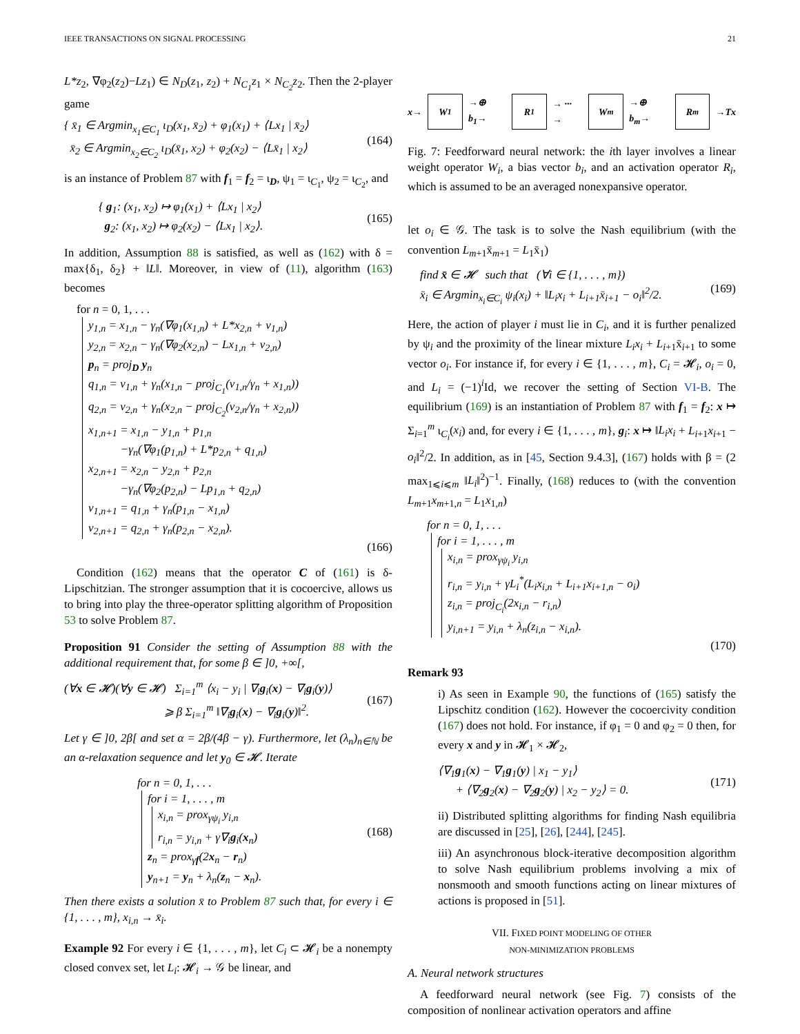IEEE TRANSACTIONS ON SIGNAL PROCESSING 21
L*z<sub>2</sub>, ∇φ<sub>2</sub>(z<sub>2</sub>)−Lz<sub>1</sub>) ∈ N<sub>D</sub>(z<sub>1</sub>, z<sub>2</sub>) + N<sub>C<sub>1</sub></sub>z<sub>1</sub> × N<sub>C<sub>2</sub></sub>z<sub>2</sub>. Then the 2-player game
{ x̄<sub>1</sub> ∈ Argmin<sub>x<sub>1</sub>∈C<sub>1</sub></sub> ι<sub>D</sub>(x<sub>1</sub>, x̄<sub>2</sub>) + φ<sub>1</sub>(x<sub>1</sub>) + ⟨Lx<sub>1</sub> | x̄<sub>2</sub>⟩
x̄<sub>2</sub> ∈ Argmin<sub>x<sub>2</sub>∈C<sub>2</sub></sub> ι<sub>D</sub>(x̄<sub>1</sub>, x<sub>2</sub>) + φ<sub>2</sub>(x<sub>2</sub>) − ⟨Lx̄<sub>1</sub> | x<sub>2</sub>⟩
(164)
is an instance of Problem 87 with f<sub>1</sub> = f<sub>2</sub> = ι<sub>D</sub>, ψ<sub>1</sub> = ι<sub>C<sub>1</sub></sub>, ψ<sub>2</sub> = ι<sub>C<sub>2</sub></sub>, and
{ g<sub>1</sub>: (x<sub>1</sub>, x<sub>2</sub>) ↦ φ<sub>1</sub>(x<sub>1</sub>) + ⟨Lx<sub>1</sub> | x<sub>2</sub>⟩
g<sub>2</sub>: (x<sub>1</sub>, x<sub>2</sub>) ↦ φ<sub>2</sub>(x<sub>2</sub>) − ⟨Lx<sub>1</sub> | x<sub>2</sub>⟩.
(165)
In addition, Assumption 88 is satisfied, as well as (162) with δ = max{δ<sub>1</sub>, δ<sub>2</sub>} + ‖L‖. Moreover, in view of (11), algorithm (163) becomes
for n = 0, 1, . . .
y<sub>1,n</sub> = x<sub>1,n</sub> − γ<sub>n</sub>(∇φ<sub>1</sub>(x<sub>1,n</sub>) + L*x<sub>2,n</sub> + v<sub>1,n</sub>)
y<sub>2,n</sub> = x<sub>2,n</sub> − γ<sub>n</sub>(∇φ<sub>2</sub>(x<sub>2,n</sub>) − Lx<sub>1,n</sub> + v<sub>2,n</sub>)
p<sub>n</sub> = proj<sub>D</sub> y<sub>n</sub>
q<sub>1,n</sub> = v<sub>1,n</sub> + γ<sub>n</sub>(x<sub>1,n</sub> − proj<sub>C<sub>1</sub></sub>(v<sub>1,n</sub>/γ<sub>n</sub> + x<sub>1,n</sub>))
q<sub>2,n</sub> = v<sub>2,n</sub> + γ<sub>n</sub>(x<sub>2,n</sub> − proj<sub>C<sub>2</sub></sub>(v<sub>2,n</sub>/γ<sub>n</sub> + x<sub>2,n</sub>))
x<sub>1,n+1</sub> = x<sub>1,n</sub> − y<sub>1,n</sub> + p<sub>1,n</sub>
−γ<sub>n</sub>(∇φ<sub>1</sub>(p<sub>1,n</sub>) + L*p<sub>2,n</sub> + q<sub>1,n</sub>)
x<sub>2,n+1</sub> = x<sub>2,n</sub> − y<sub>2,n</sub> + p<sub>2,n</sub>
−γ<sub>n</sub>(∇φ<sub>2</sub>(p<sub>2,n</sub>) − Lp<sub>1,n</sub> + q<sub>2,n</sub>)
v<sub>1,n+1</sub> = q<sub>1,n</sub> + γ<sub>n</sub>(p<sub>1,n</sub> − x<sub>1,n</sub>)
v<sub>2,n+1</sub> = q<sub>2,n</sub> + γ<sub>n</sub>(p<sub>2,n</sub> − x<sub>2,n</sub>).
(166)
Condition (162) means that the operator C of (161) is δ-Lipschitzian. The stronger assumption that it is cocoercive, allows us to bring into play the three-operator splitting algorithm of Proposition 53 to solve Problem 87.
Proposition 91 Consider the setting of Assumption 88 with the additional requirement that, for some β ∈ ]0, +∞[,
(∀x ∈ 𝓗)(∀y ∈ 𝓗) Σ<sub>i=1</sub><sup>m</sup> ⟨x<sub>i</sub> − y<sub>i</sub> | ∇<sub>i</sub>g<sub>i</sub>(x) − ∇<sub>i</sub>g<sub>i</sub>(y)⟩
⩾ β Σ<sub>i=1</sub><sup>m</sup> ‖∇<sub>i</sub>g<sub>i</sub>(x) − ∇<sub>i</sub>g<sub>i</sub>(y)‖<sup>2</sup>.
(167)
Let γ ∈ ]0, 2β[ and set α = 2β/(4β − γ). Furthermore, let (λ<sub>n</sub>)<sub>n∈ℕ</sub> be an α-relaxation sequence and let y<sub>0</sub> ∈ 𝓗. Iterate
for n = 0, 1, . . .
for i = 1, . . . , m
x<sub>i,n</sub> = prox<sub>γψ<sub>i</sub></sub> y<sub>i,n</sub>
r<sub>i,n</sub> = y<sub>i,n</sub> + γ∇<sub>i</sub>g<sub>i</sub>(x<sub>n</sub>)
z<sub>n</sub> = prox<sub>γf</sub>(2x<sub>n</sub> − r<sub>n</sub>)
y<sub>n+1</sub> = y<sub>n</sub> + λ<sub>n</sub>(z<sub>n</sub> − x<sub>n</sub>).
(168)
Then there exists a solution x̄ to Problem 87 such that, for every i ∈ {1, . . . , m}, x<sub>i,n</sub> → x̄<sub>i</sub>.
Example 92 For every i ∈ {1, . . . , m}, let C<sub>i</sub> ⊂ 𝓗<sub>i</sub> be a nonempty closed convex set, let L<sub>i</sub>: 𝓗<sub>i</sub> → 𝒢 be linear, and
x→
W<sub>1</sub>
→⊕ b<sub>1</sub>→
R<sub>1</sub>
→ ··· →
W<sub>m</sub>
→⊕ b<sub>m</sub>→
R<sub>m</sub>
→Tx
Fig. 7: Feedforward neural network: the ith layer involves a linear weight operator W<sub>i</sub>, a bias vector b<sub>i</sub>, and an activation operator R<sub>i</sub>, which is assumed to be an averaged nonexpansive operator.
let o<sub>i</sub> ∈ 𝒢. The task is to solve the Nash equilibrium (with the convention L<sub>m+1</sub>x̄<sub>m+1</sub> = L<sub>1</sub>x̄<sub>1</sub>)
find x̄ ∈ 𝓗 such that (∀i ∈ {1, . . . , m})
x̄<sub>i</sub> ∈ Argmin<sub>x<sub>i</sub>∈C<sub>i</sub></sub> ψ<sub>i</sub>(x<sub>i</sub>) + ‖L<sub>i</sub>x<sub>i</sub> + L<sub>i+1</sub>x̄<sub>i+1</sub> − o<sub>i</sub>‖<sup>2</sup>/2.
(169)
Here, the action of player i must lie in C<sub>i</sub>, and it is further penalized by ψ<sub>i</sub> and the proximity of the linear mixture L<sub>i</sub>x<sub>i</sub> + L<sub>i+1</sub>x̄<sub>i+1</sub> to some vector o<sub>i</sub>. For instance if, for every i ∈ {1, . . . , m}, C<sub>i</sub> = 𝓗<sub>i</sub>, o<sub>i</sub> = 0, and L<sub>i</sub> = (−1)<sup>i</sup>Id, we recover the setting of Section VI-B. The equilibrium (169) is an instantiation of Problem 87 with f<sub>1</sub> = f<sub>2</sub>: x ↦ Σ<sub>i=1</sub><sup>m</sup> ι<sub>C<sub>i</sub></sub>(x<sub>i</sub>) and, for every i ∈ {1, . . . , m}, g<sub>i</sub>: x ↦ ‖L<sub>i</sub>x<sub>i</sub> + L<sub>i+1</sub>x<sub>i+1</sub> − o<sub>i</sub>‖<sup>2</sup>/2. In addition, as in [45, Section 9.4.3], (167) holds with β = (2 max<sub>1⩽i⩽m</sub> ‖L<sub>i</sub>‖<sup>2</sup>)<sup>−1</sup>. Finally, (168) reduces to (with the convention L<sub>m+1</sub>x<sub>m+1,n</sub> = L<sub>1</sub>x<sub>1,n</sub>)
for n = 0, 1, . . .
for i = 1, . . . , m
x<sub>i,n</sub> = prox<sub>γψ<sub>i</sub></sub> y<sub>i,n</sub>
r<sub>i,n</sub> = y<sub>i,n</sub> + γL<sub>i</sub><sup>*</sup>(L<sub>i</sub>x<sub>i,n</sub> + L<sub>i+1</sub>x<sub>i+1,n</sub> − o<sub>i</sub>)
z<sub>i,n</sub> = proj<sub>C<sub>i</sub></sub>(2x<sub>i,n</sub> − r<sub>i,n</sub>)
y<sub>i,n+1</sub> = y<sub>i,n</sub> + λ<sub>n</sub>(z<sub>i,n</sub> − x<sub>i,n</sub>).
(170)
Remark 93
i) As seen in Example 90, the functions of (165) satisfy the Lipschitz condition (162). However the cocoercivity condition (167) does not hold. For instance, if φ<sub>1</sub> = 0 and φ<sub>2</sub> = 0 then, for every x and y in 𝓗<sub>1</sub> × 𝓗<sub>2</sub>,
⟨∇<sub>1</sub>g<sub>1</sub>(x) − ∇<sub>1</sub>g<sub>1</sub>(y) | x<sub>1</sub> − y<sub>1</sub>⟩
+ ⟨∇<sub>2</sub>g<sub>2</sub>(x) − ∇<sub>2</sub>g<sub>2</sub>(y) | x<sub>2</sub> − y<sub>2</sub>⟩ = 0.
(171)
ii) Distributed splitting algorithms for finding Nash equilibria are discussed in [25], [26], [244], [245].
iii) An asynchronous block-iterative decomposition algorithm to solve Nash equilibrium problems involving a mix of nonsmooth and smooth functions acting on linear mixtures of actions is proposed in [51].
VII. FIXED POINT MODELING OF OTHER
NON-MINIMIZATION PROBLEMS
A. Neural network structures
A feedforward neural network (see Fig. 7) consists of the composition of nonlinear activation operators and affine